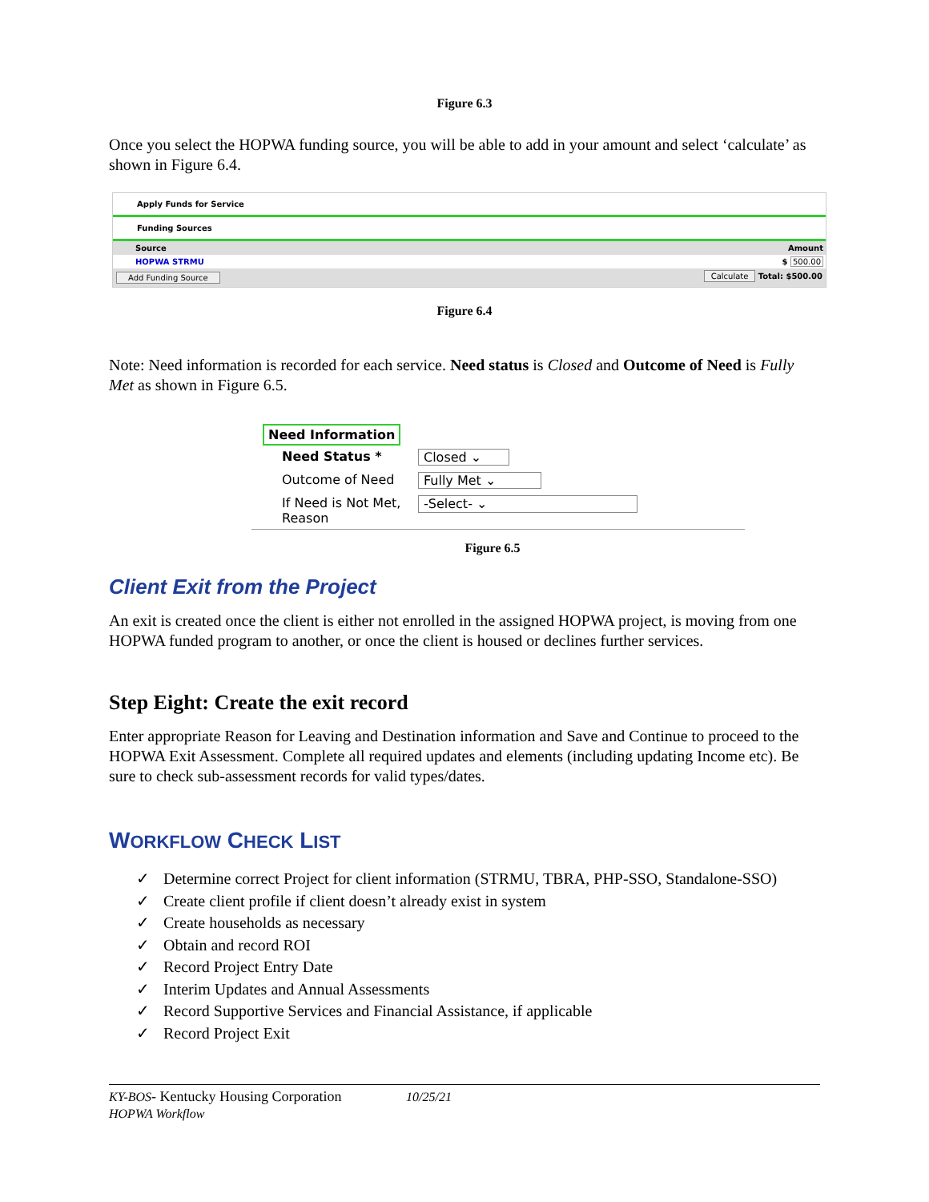Figure 6.3
Once you select the HOPWA funding source, you will be able to add in your amount and select ‘calculate’ as shown in Figure 6.4.
Apply Funds for Service
Funding Sources
Source Amount
HOPWA STRMU $ 500.00
Add Funding Source Calculate Total: $500.00
Figure 6.4
Note: Need information is recorded for each service. Need status is Closed and Outcome of Need is Fully Met as shown in Figure 6.5.
Need Information
Need Status * Closed ⌄
Outcome of Need Fully Met ⌄
If Need is Not Met, Reason
-Select- ⌄
Figure 6.5
Client Exit from the Project
An exit is created once the client is either not enrolled in the assigned HOPWA project, is moving from one HOPWA funded program to another, or once the client is housed or declines further services.
Step Eight: Create the exit record
Enter appropriate Reason for Leaving and Destination information and Save and Continue to proceed to the HOPWA Exit Assessment. Complete all required updates and elements (including updating Income etc). Be sure to check sub-assessment records for valid types/dates.
WORKFLOW CHECK LIST
✓ Determine correct Project for client information (STRMU, TBRA, PHP-SSO, Standalone-SSO)
✓ Create client profile if client doesn’t already exist in system
✓ Create households as necessary
✓ Obtain and record ROI
✓ Record Project Entry Date
✓ Interim Updates and Annual Assessments
✓ Record Supportive Services and Financial Assistance, if applicable
✓ Record Project Exit
KY-BOS- Kentucky Housing Corporation 10/25/21
HOPWA Workflow